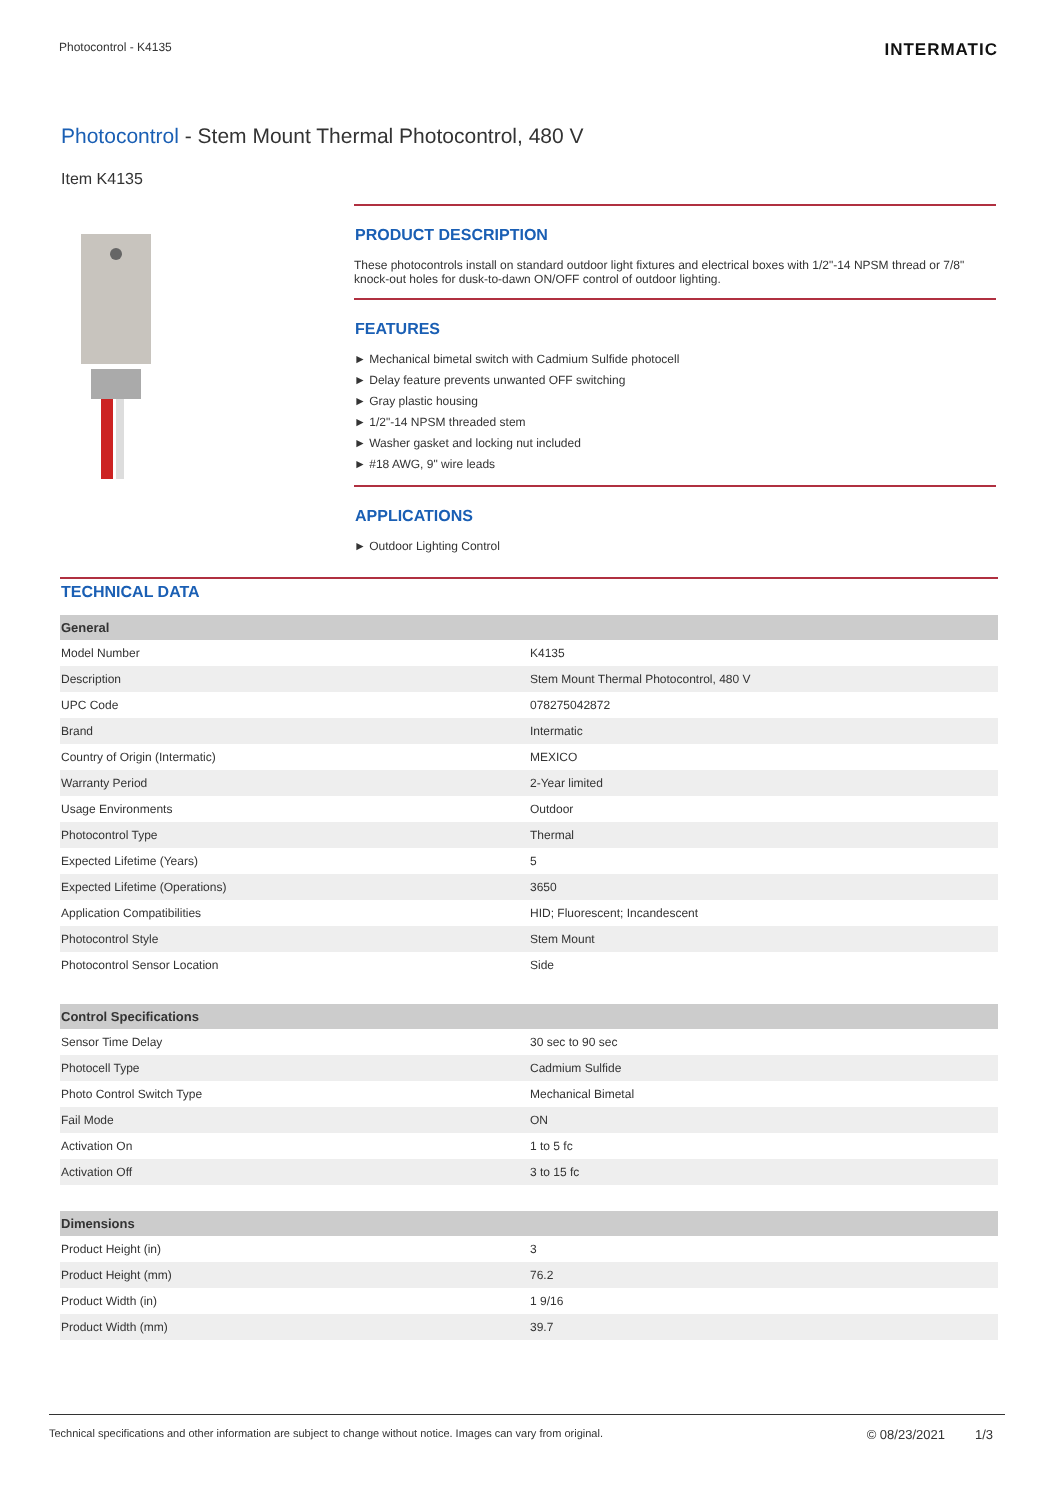Photocontrol - K4135
INTERMATIC
Photocontrol - Stem Mount Thermal Photocontrol, 480 V
Item K4135
PRODUCT DESCRIPTION
These photocontrols install on standard outdoor light fixtures and electrical boxes with 1/2"-14 NPSM thread or 7/8" knock-out holes for dusk-to-dawn ON/OFF control of outdoor lighting.
FEATURES
► Mechanical bimetal switch with Cadmium Sulfide photocell
► Delay feature prevents unwanted OFF switching
► Gray plastic housing
► 1/2"-14 NPSM threaded stem
► Washer gasket and locking nut included
► #18 AWG, 9" wire leads
APPLICATIONS
► Outdoor Lighting Control
TECHNICAL DATA
| General | |
| --- | --- |
| Model Number | K4135 |
| Description | Stem Mount Thermal Photocontrol, 480 V |
| UPC Code | 078275042872 |
| Brand | Intermatic |
| Country of Origin (Intermatic) | MEXICO |
| Warranty Period | 2-Year limited |
| Usage Environments | Outdoor |
| Photocontrol Type | Thermal |
| Expected Lifetime (Years) | 5 |
| Expected Lifetime (Operations) | 3650 |
| Application Compatibilities | HID; Fluorescent; Incandescent |
| Photocontrol Style | Stem Mount |
| Photocontrol Sensor Location | Side |
| Control Specifications | |
| --- | --- |
| Sensor Time Delay | 30 sec to 90 sec |
| Photocell Type | Cadmium Sulfide |
| Photo Control Switch Type | Mechanical Bimetal |
| Fail Mode | ON |
| Activation On | 1 to 5 fc |
| Activation Off | 3 to 15 fc |
| Dimensions | |
| --- | --- |
| Product Height (in) | 3 |
| Product Height (mm) | 76.2 |
| Product Width (in) | 1 9/16 |
| Product Width (mm) | 39.7 |
Technical specifications and other information are subject to change without notice. Images can vary from original.
© 08/23/2021 1/3